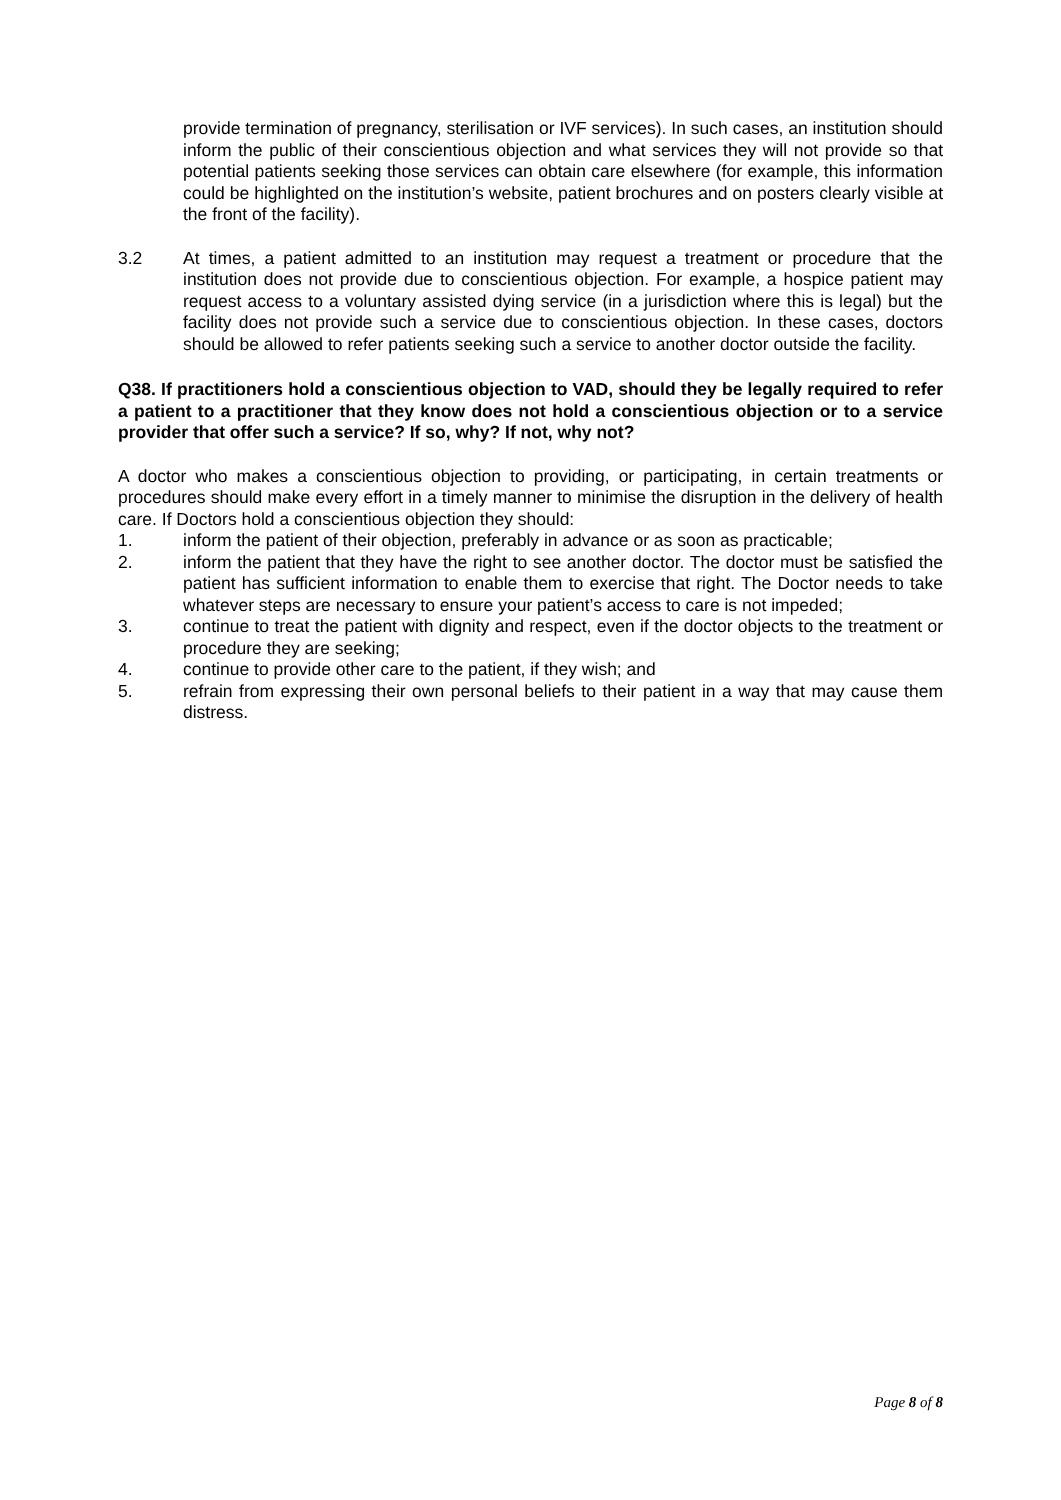provide termination of pregnancy, sterilisation or IVF services). In such cases, an institution should inform the public of their conscientious objection and what services they will not provide so that potential patients seeking those services can obtain care elsewhere (for example, this information could be highlighted on the institution’s website, patient brochures and on posters clearly visible at the front of the facility).
3.2 At times, a patient admitted to an institution may request a treatment or procedure that the institution does not provide due to conscientious objection. For example, a hospice patient may request access to a voluntary assisted dying service (in a jurisdiction where this is legal) but the facility does not provide such a service due to conscientious objection. In these cases, doctors should be allowed to refer patients seeking such a service to another doctor outside the facility.
Q38. If practitioners hold a conscientious objection to VAD, should they be legally required to refer a patient to a practitioner that they know does not hold a conscientious objection or to a service provider that offer such a service? If so, why? If not, why not?
A doctor who makes a conscientious objection to providing, or participating, in certain treatments or procedures should make every effort in a timely manner to minimise the disruption in the delivery of health care. If Doctors hold a conscientious objection they should:
1. inform the patient of their objection, preferably in advance or as soon as practicable;
2. inform the patient that they have the right to see another doctor. The doctor must be satisfied the patient has sufficient information to enable them to exercise that right. The Doctor needs to take whatever steps are necessary to ensure your patient’s access to care is not impeded;
3. continue to treat the patient with dignity and respect, even if the doctor objects to the treatment or procedure they are seeking;
4. continue to provide other care to the patient, if they wish; and
5. refrain from expressing their own personal beliefs to their patient in a way that may cause them distress.
Page 8 of 8